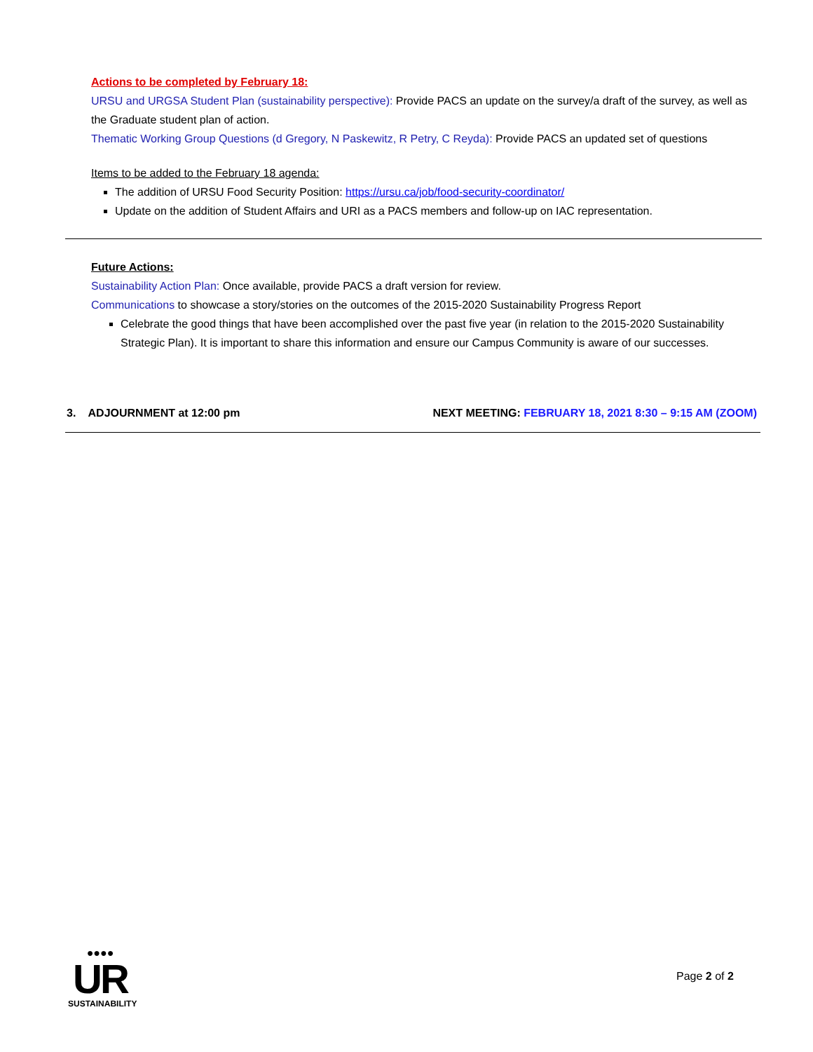Actions to be completed by February 18:
URSU and URGSA Student Plan (sustainability perspective): Provide PACS an update on the survey/a draft of the survey, as well as the Graduate student plan of action.
Thematic Working Group Questions (d Gregory, N Paskewitz, R Petry, C Reyda): Provide PACS an updated set of questions
Items to be added to the February 18 agenda:
The addition of URSU Food Security Position: https://ursu.ca/job/food-security-coordinator/
Update on the addition of Student Affairs and URI as a PACS members and follow-up on IAC representation.
Future Actions:
Sustainability Action Plan: Once available, provide PACS a draft version for review.
Communications to showcase a story/stories on the outcomes of the 2015-2020 Sustainability Progress Report
Celebrate the good things that have been accomplished over the past five year (in relation to the 2015-2020 Sustainability Strategic Plan). It is important to share this information and ensure our Campus Community is aware of our successes.
3. ADJOURNMENT at 12:00 pm NEXT MEETING: FEBRUARY 18, 2021 8:30 – 9:15 AM (ZOOM)
●●●●
UR
SUSTAINABILITY
Page 2 of 2